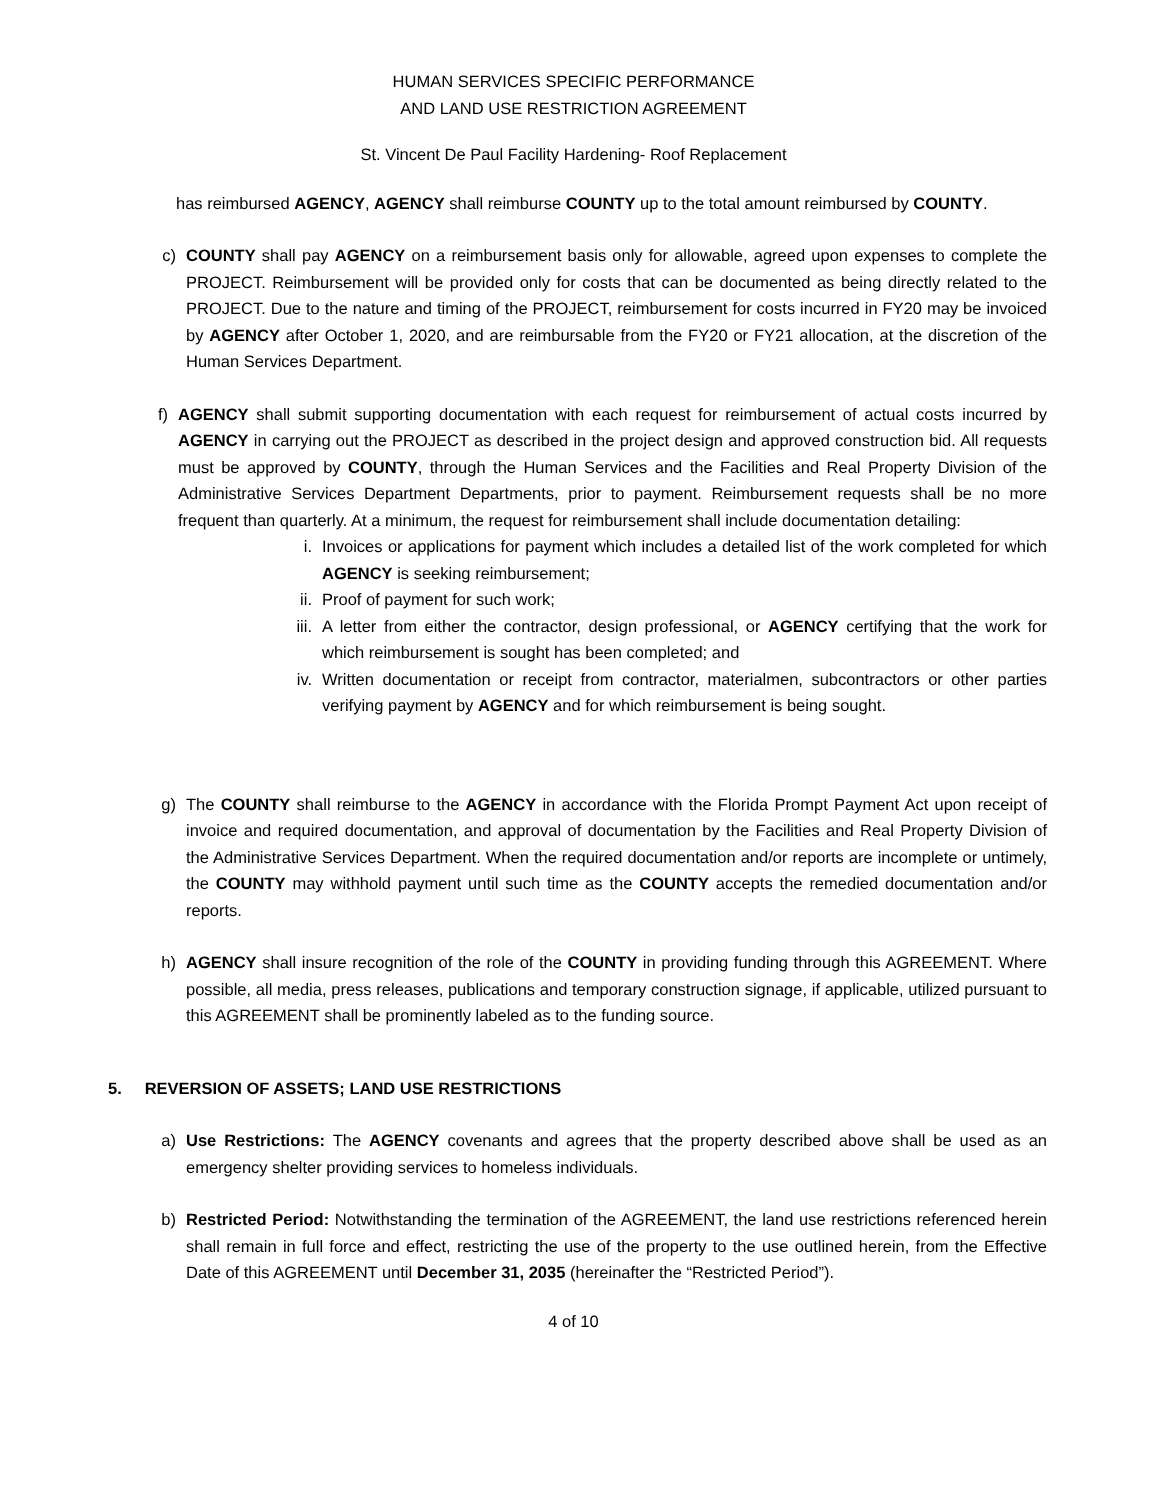HUMAN SERVICES SPECIFIC PERFORMANCE
AND LAND USE RESTRICTION AGREEMENT
St. Vincent De Paul Facility Hardening- Roof Replacement
has reimbursed AGENCY, AGENCY shall reimburse COUNTY up to the total amount reimbursed by COUNTY.
c) COUNTY shall pay AGENCY on a reimbursement basis only for allowable, agreed upon expenses to complete the PROJECT. Reimbursement will be provided only for costs that can be documented as being directly related to the PROJECT. Due to the nature and timing of the PROJECT, reimbursement for costs incurred in FY20 may be invoiced by AGENCY after October 1, 2020, and are reimbursable from the FY20 or FY21 allocation, at the discretion of the Human Services Department.
f) AGENCY shall submit supporting documentation with each request for reimbursement of actual costs incurred by AGENCY in carrying out the PROJECT as described in the project design and approved construction bid. All requests must be approved by COUNTY, through the Human Services and the Facilities and Real Property Division of the Administrative Services Department Departments, prior to payment. Reimbursement requests shall be no more frequent than quarterly. At a minimum, the request for reimbursement shall include documentation detailing:
i. Invoices or applications for payment which includes a detailed list of the work completed for which AGENCY is seeking reimbursement;
ii. Proof of payment for such work;
iii. A letter from either the contractor, design professional, or AGENCY certifying that the work for which reimbursement is sought has been completed; and
iv. Written documentation or receipt from contractor, materialmen, subcontractors or other parties verifying payment by AGENCY and for which reimbursement is being sought.
g) The COUNTY shall reimburse to the AGENCY in accordance with the Florida Prompt Payment Act upon receipt of invoice and required documentation, and approval of documentation by the Facilities and Real Property Division of the Administrative Services Department. When the required documentation and/or reports are incomplete or untimely, the COUNTY may withhold payment until such time as the COUNTY accepts the remedied documentation and/or reports.
h) AGENCY shall insure recognition of the role of the COUNTY in providing funding through this AGREEMENT. Where possible, all media, press releases, publications and temporary construction signage, if applicable, utilized pursuant to this AGREEMENT shall be prominently labeled as to the funding source.
5. REVERSION OF ASSETS; LAND USE RESTRICTIONS
a) Use Restrictions: The AGENCY covenants and agrees that the property described above shall be used as an emergency shelter providing services to homeless individuals.
b) Restricted Period: Notwithstanding the termination of the AGREEMENT, the land use restrictions referenced herein shall remain in full force and effect, restricting the use of the property to the use outlined herein, from the Effective Date of this AGREEMENT until December 31, 2035 (hereinafter the “Restricted Period”).
4 of 10